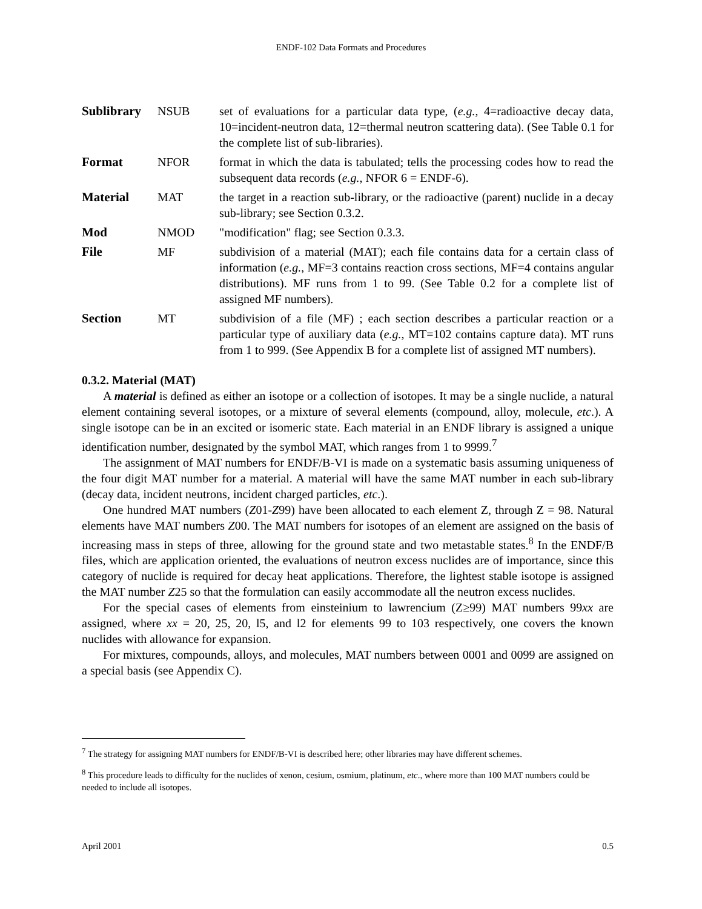ENDF-102 Data Formats and Procedures
| Sublibrary | NSUB | set of evaluations for a particular data type, ( e.g. , 4=radioactive decay data, 10=incident-neutron data, 12=thermal neutron scattering data). (See Table 0.1 for the complete list of sub-libraries). |
| Format | NFOR | format in which the data is tabulated; tells the processing codes how to read the subsequent data records ( e.g. , NFOR 6 = ENDF-6). |
| Material | MAT | the target in a reaction sub-library, or the radioactive (parent) nuclide in a decay sub-library; see Section 0.3.2. |
| Mod | NMOD | "modification" flag; see Section 0.3.3. |
| File | MF | subdivision of a material (MAT); each file contains data for a certain class of information ( e.g. , MF=3 contains reaction cross sections, MF=4 contains angular distributions). MF runs from 1 to 99. (See Table 0.2 for a complete list of assigned MF numbers). |
| Section | MT | subdivision of a file (MF) ; each section describes a particular reaction or a particular type of auxiliary data ( e.g. , MT=102 contains capture data). MT runs from 1 to 999. (See Appendix B for a complete list of assigned MT numbers). |
0.3.2. Material (MAT)
A material is defined as either an isotope or a collection of isotopes. It may be a single nuclide, a natural element containing several isotopes, or a mixture of several elements (compound, alloy, molecule, etc.). A single isotope can be in an excited or isomeric state. Each material in an ENDF library is assigned a unique identification number, designated by the symbol MAT, which ranges from 1 to 9999.<sup>7</sup>
The assignment of MAT numbers for ENDF/B-VI is made on a systematic basis assuming uniqueness of the four digit MAT number for a material. A material will have the same MAT number in each sub-library (decay data, incident neutrons, incident charged particles, etc.).
One hundred MAT numbers (Z01-Z99) have been allocated to each element Z, through Z = 98. Natural elements have MAT numbers Z00. The MAT numbers for isotopes of an element are assigned on the basis of increasing mass in steps of three, allowing for the ground state and two metastable states.<sup>8</sup> In the ENDF/B files, which are application oriented, the evaluations of neutron excess nuclides are of importance, since this category of nuclide is required for decay heat applications. Therefore, the lightest stable isotope is assigned the MAT number Z25 so that the formulation can easily accommodate all the neutron excess nuclides.
For the special cases of elements from einsteinium to lawrencium (Z≥99) MAT numbers 99xx are assigned, where xx = 20, 25, 20, l5, and l2 for elements 99 to 103 respectively, one covers the known nuclides with allowance for expansion.
For mixtures, compounds, alloys, and molecules, MAT numbers between 0001 and 0099 are assigned on a special basis (see Appendix C).
<sup>7</sup> The strategy for assigning MAT numbers for ENDF/B-VI is described here; other libraries may have different schemes.
<sup>8</sup> This procedure leads to difficulty for the nuclides of xenon, cesium, osmium, platinum, etc., where more than 100 MAT numbers could be needed to include all isotopes.
April 2001 0.5